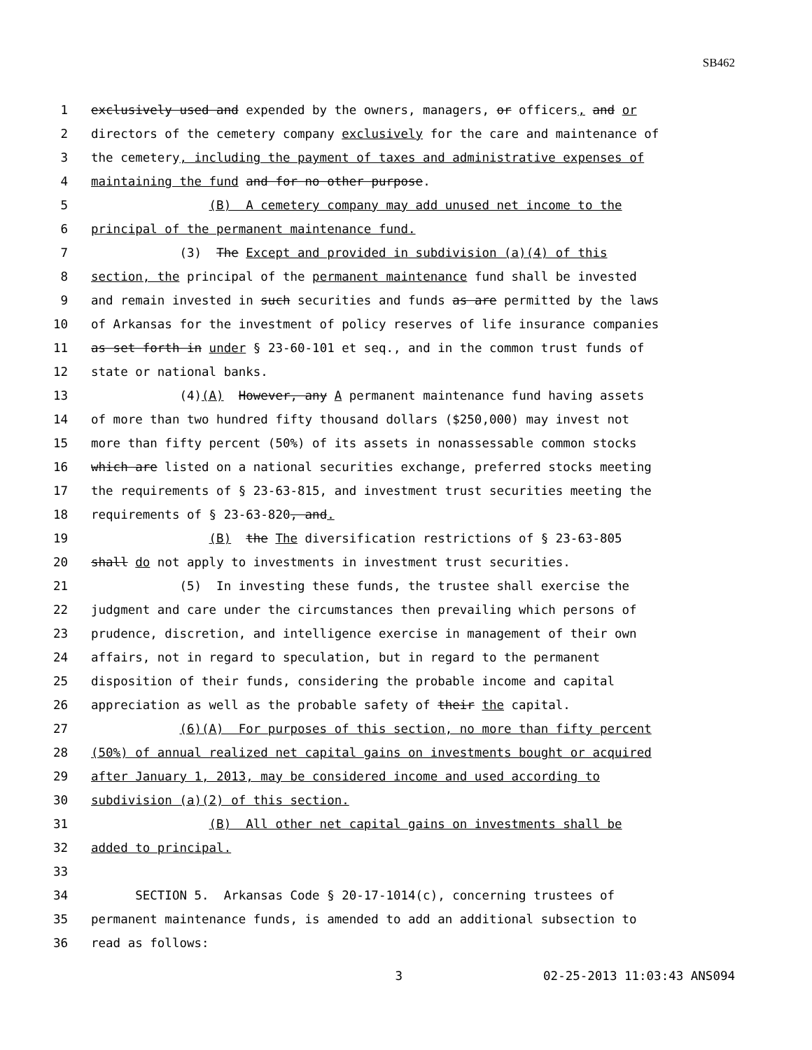SB462
1 exclusively used and expended by the owners, managers, or officers, and or
2 directors of the cemetery company exclusively for the care and maintenance of
3 the cemetery, including the payment of taxes and administrative expenses of
4 maintaining the fund and for no other purpose.
5 (B) A cemetery company may add unused net income to the
6 principal of the permanent maintenance fund.
7 (3) The Except and provided in subdivision (a)(4) of this
8 section, the principal of the permanent maintenance fund shall be invested
9 and remain invested in such securities and funds as are permitted by the laws
10 of Arkansas for the investment of policy reserves of life insurance companies
11 as set forth in under § 23-60-101 et seq., and in the common trust funds of
12 state or national banks.
13 (4)(A) However, any A permanent maintenance fund having assets
14 of more than two hundred fifty thousand dollars ($250,000) may invest not
15 more than fifty percent (50%) of its assets in nonassessable common stocks
16 which are listed on a national securities exchange, preferred stocks meeting
17 the requirements of § 23-63-815, and investment trust securities meeting the
18 requirements of § 23-63-820, and.
19 (B) the The diversification restrictions of § 23-63-805
20 shall do not apply to investments in investment trust securities.
21 (5) In investing these funds, the trustee shall exercise the
22 judgment and care under the circumstances then prevailing which persons of
23 prudence, discretion, and intelligence exercise in management of their own
24 affairs, not in regard to speculation, but in regard to the permanent
25 disposition of their funds, considering the probable income and capital
26 appreciation as well as the probable safety of their the capital.
27 (6)(A) For purposes of this section, no more than fifty percent
28 (50%) of annual realized net capital gains on investments bought or acquired
29 after January 1, 2013, may be considered income and used according to
30 subdivision (a)(2) of this section.
31 (B) All other net capital gains on investments shall be
32 added to principal.
33
34 SECTION 5. Arkansas Code § 20-17-1014(c), concerning trustees of
35 permanent maintenance funds, is amended to add an additional subsection to
36 read as follows:
3 02-25-2013 11:03:43 ANS094